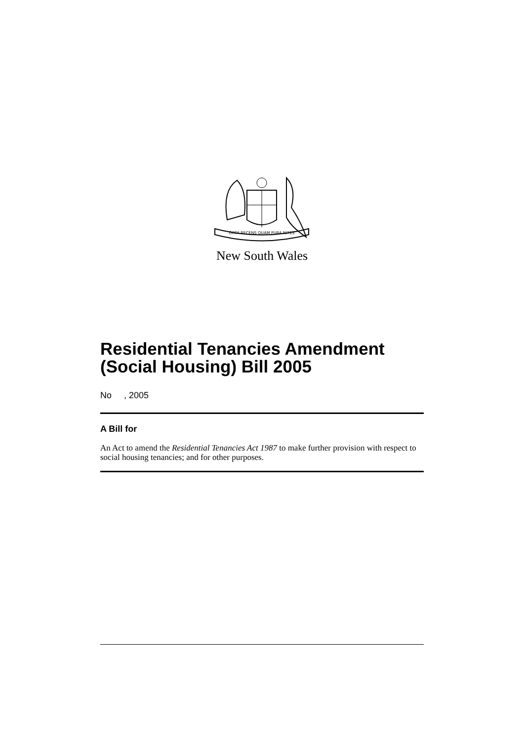ORTA RECENS QUAM PURA NITES
New South Wales
Residential Tenancies Amendment (Social Housing) Bill 2005
No , 2005
A Bill for
An Act to amend the Residential Tenancies Act 1987 to make further provision with respect to social housing tenancies; and for other purposes.